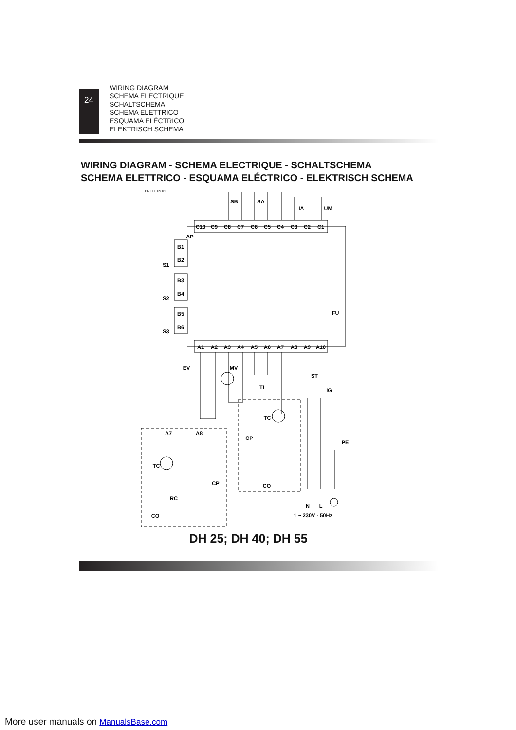24
WIRING DIAGRAM
SCHEMA ELECTRIQUE
SCHALTSCHEMA
SCHEMA ELETTRICO
ESQUAMA ELÉCTRICO
ELEKTRISCH SCHEMA
WIRING DIAGRAM - SCHEMA ELECTRIQUE - SCHALTSCHEMA
SCHEMA ELETTRICO - ESQUAMA ELÉCTRICO - ELEKTRISCH SCHEMA
C10
C9
C8
C7
C6
C5
C4
C3
C2
C1
A1
A2
A3
A4
A5
A6
A7
A8
A9
A10
B1
B2
B3
B4
B5
B6
SB
SA
IA
UM
AP
S1
S2
S3
FU
EV
MV
TI
ST
IG
TC
CP
CO
PE
A7
A8
TC
CP
RC
CO
N
L
1 ~ 230V - 50Hz
DR.000.09.01
DH 25; DH 40; DH 55
More user manuals on ManualsBase.com